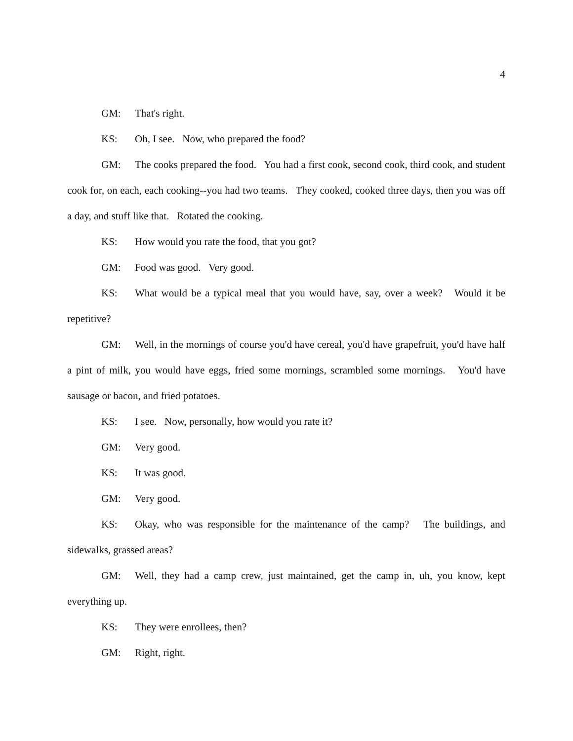4
GM: That's right.
KS: Oh, I see. Now, who prepared the food?
GM: The cooks prepared the food. You had a first cook, second cook, third cook, and student cook for, on each, each cooking--you had two teams. They cooked, cooked three days, then you was off a day, and stuff like that. Rotated the cooking.
KS: How would you rate the food, that you got?
GM: Food was good. Very good.
KS: What would be a typical meal that you would have, say, over a week? Would it be repetitive?
GM: Well, in the mornings of course you'd have cereal, you'd have grapefruit, you'd have half a pint of milk, you would have eggs, fried some mornings, scrambled some mornings. You'd have sausage or bacon, and fried potatoes.
KS: I see. Now, personally, how would you rate it?
GM: Very good.
KS: It was good.
GM: Very good.
KS: Okay, who was responsible for the maintenance of the camp? The buildings, and sidewalks, grassed areas?
GM: Well, they had a camp crew, just maintained, get the camp in, uh, you know, kept everything up.
KS: They were enrollees, then?
GM: Right, right.